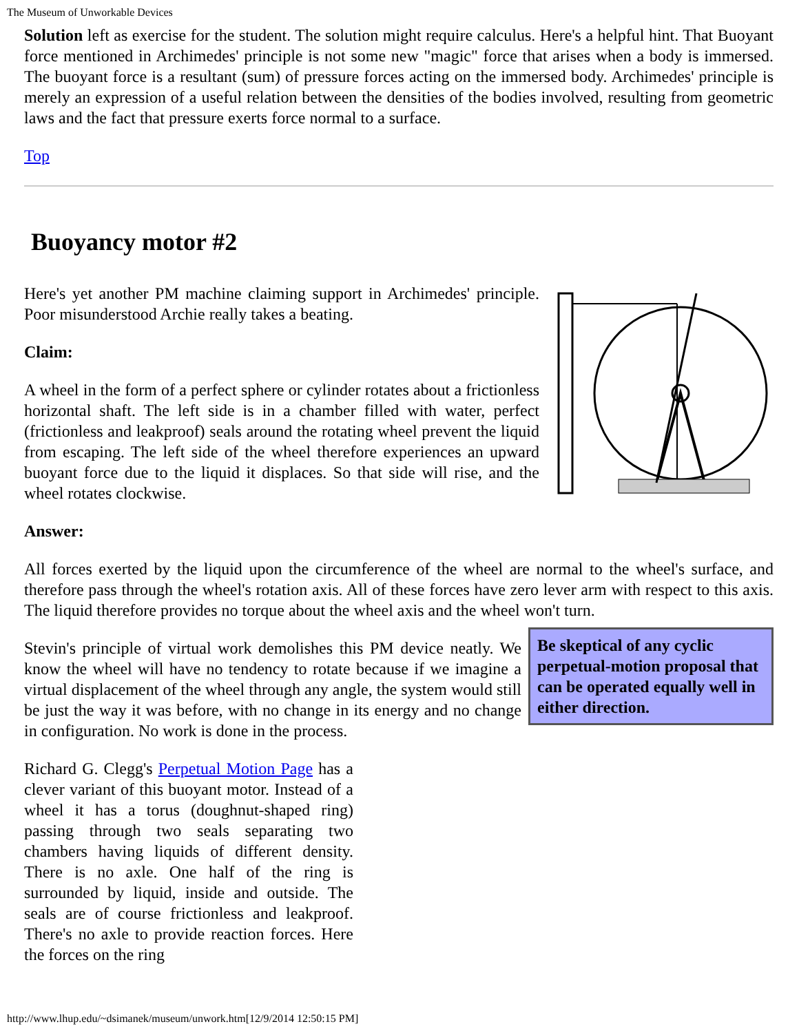The Museum of Unworkable Devices
Solution left as exercise for the student. The solution might require calculus. Here's a helpful hint. That Buoyant force mentioned in Archimedes' principle is not some new "magic" force that arises when a body is immersed. The buoyant force is a resultant (sum) of pressure forces acting on the immersed body. Archimedes' principle is merely an expression of a useful relation between the densities of the bodies involved, resulting from geometric laws and the fact that pressure exerts force normal to a surface.
Top
Buoyancy motor #2
Here's yet another PM machine claiming support in Archimedes' principle. Poor misunderstood Archie really takes a beating.
Claim:
A wheel in the form of a perfect sphere or cylinder rotates about a frictionless horizontal shaft. The left side is in a chamber filled with water, perfect (frictionless and leakproof) seals around the rotating wheel prevent the liquid from escaping. The left side of the wheel therefore experiences an upward buoyant force due to the liquid it displaces. So that side will rise, and the wheel rotates clockwise.
Answer:
All forces exerted by the liquid upon the circumference of the wheel are normal to the wheel's surface, and therefore pass through the wheel's rotation axis. All of these forces have zero lever arm with respect to this axis. The liquid therefore provides no torque about the wheel axis and the wheel won't turn.
Be skeptical of any cyclic perpetual-motion proposal that can be operated equally well in either direction.
Stevin's principle of virtual work demolishes this PM device neatly. We know the wheel will have no tendency to rotate because if we imagine a virtual displacement of the wheel through any angle, the system would still be just the way it was before, with no change in its energy and no change in configuration. No work is done in the process.
Richard G. Clegg's Perpetual Motion Page has a clever variant of this buoyant motor. Instead of a wheel it has a torus (doughnut-shaped ring) passing through two seals separating two chambers having liquids of different density. There is no axle. One half of the ring is surrounded by liquid, inside and outside. The seals are of course frictionless and leakproof. There's no axle to provide reaction forces. Here the forces on the ring
http://www.lhup.edu/~dsimanek/museum/unwork.htm[12/9/2014 12:50:15 PM]